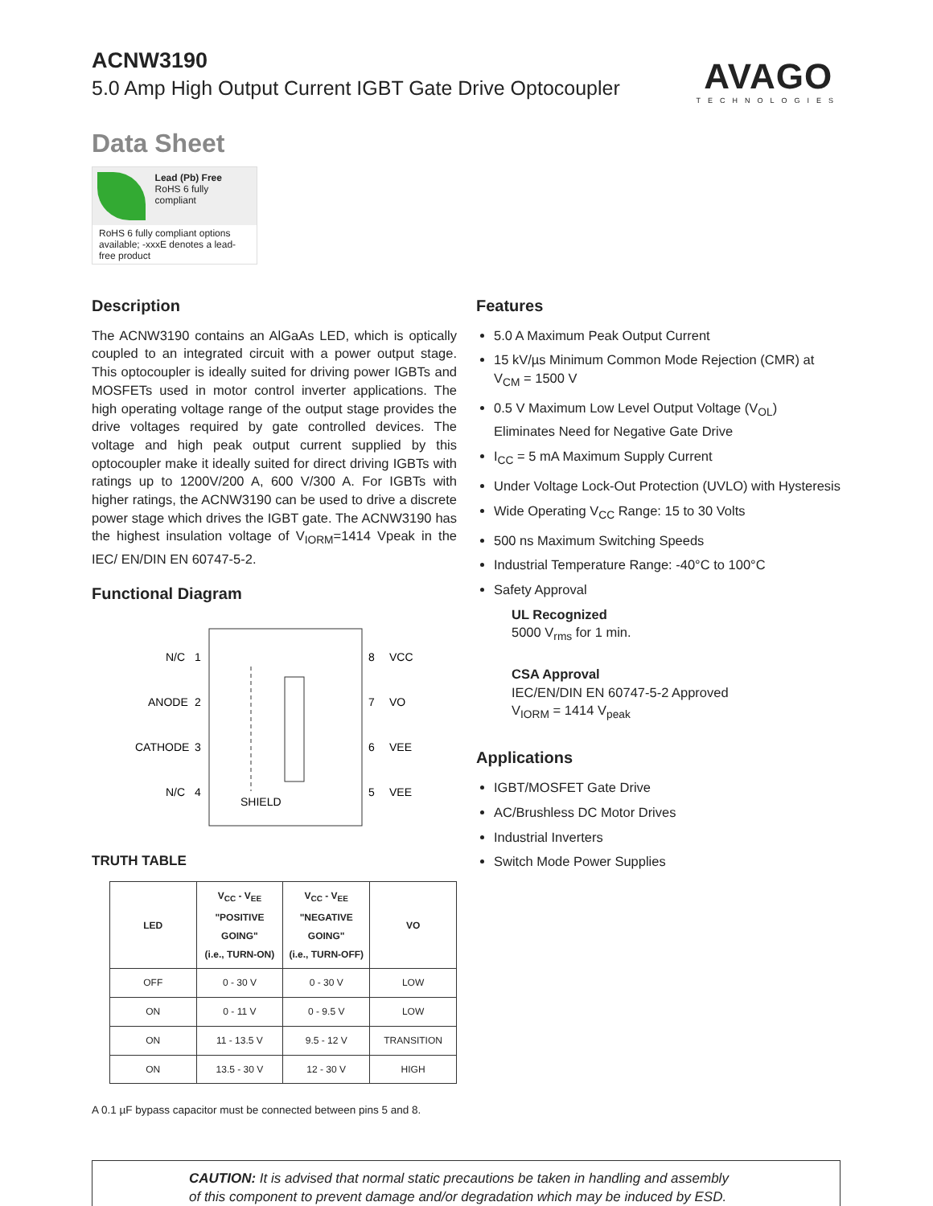ACNW3190
5.0 Amp High Output Current IGBT Gate Drive Optocoupler
AVAGO
TECHNOLOGIES
Data Sheet
Lead (Pb) Free
RoHS 6 fully compliant
RoHS 6 fully compliant options available; -xxxE denotes a lead-free product
Description
The ACNW3190 contains an AlGaAs LED, which is optically coupled to an integrated circuit with a power output stage. This optocoupler is ideally suited for driving power IGBTs and MOSFETs used in motor control inverter applications. The high operating voltage range of the output stage provides the drive voltages required by gate controlled devices. The voltage and high peak output current supplied by this optocoupler make it ideally suited for direct driving IGBTs with ratings up to 1200V/200 A, 600 V/300 A. For IGBTs with higher ratings, the ACNW3190 can be used to drive a discrete power stage which drives the IGBT gate. The ACNW3190 has the highest insulation voltage of V<sub>IORM</sub>=1414 Vpeak in the IEC/ EN/DIN EN 60747-5-2.
Functional Diagram
N/C
1
ANODE
2
CATHODE
3
N/C
4
8
VCC
7
VO
6
VEE
5
VEE
SHIELD
TRUTH TABLE
| LED | V<sub>CC</sub> - V<sub>EE</sub> "POSITIVE GOING" (i.e., TURN-ON) | V<sub>CC</sub> - V<sub>EE</sub> "NEGATIVE GOING" (i.e., TURN-OFF) | VO |
| --- | --- | --- | --- |
| OFF | 0 - 30 V | 0 - 30 V | LOW |
| ON | 0 - 11 V | 0 - 9.5 V | LOW |
| ON | 11 - 13.5 V | 9.5 - 12 V | TRANSITION |
| ON | 13.5 - 30 V | 12 - 30 V | HIGH |
A 0.1 µF bypass capacitor must be connected between pins 5 and 8.
Features
5.0 A Maximum Peak Output Current
15 kV/µs Minimum Common Mode Rejection (CMR) at V<sub>CM</sub> = 1500 V
0.5 V Maximum Low Level Output Voltage (V<sub>OL</sub>) Eliminates Need for Negative Gate Drive
I<sub>CC</sub> = 5 mA Maximum Supply Current
Under Voltage Lock-Out Protection (UVLO) with Hysteresis
Wide Operating V<sub>CC</sub> Range: 15 to 30 Volts
500 ns Maximum Switching Speeds
Industrial Temperature Range: -40°C to 100°C
Safety Approval
UL Recognized
5000 V<sub>rms</sub> for 1 min.
CSA Approval
IEC/EN/DIN EN 60747-5-2 Approved
V<sub>IORM</sub> = 1414 V<sub>peak</sub>
Applications
IGBT/MOSFET Gate Drive
AC/Brushless DC Motor Drives
Industrial Inverters
Switch Mode Power Supplies
CAUTION: It is advised that normal static precautions be taken in handling and assembly of this component to prevent damage and/or degradation which may be induced by ESD.